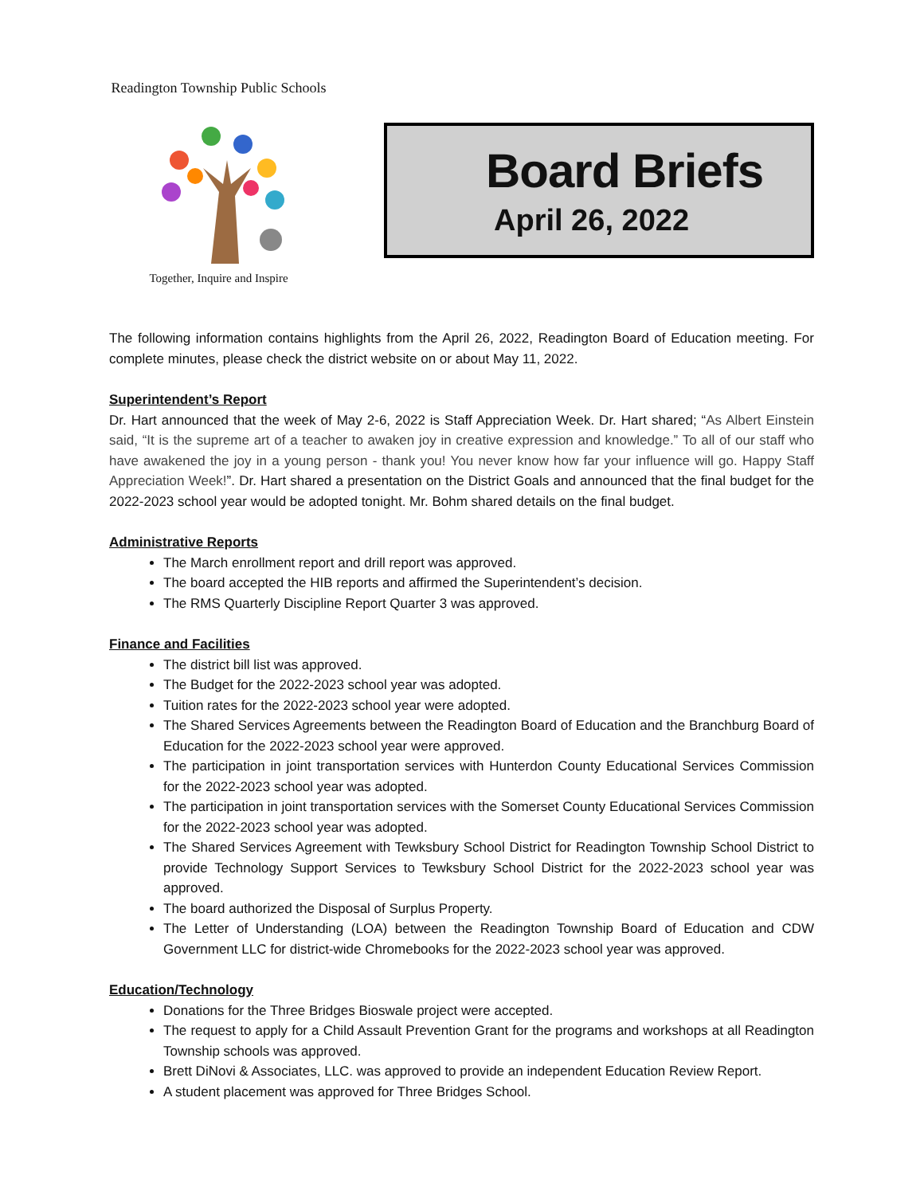Readington Township Public Schools
Together, Inquire and Inspire
Board Briefs
April 26, 2022
The following information contains highlights from the April 26, 2022, Readington Board of Education meeting. For complete minutes, please check the district website on or about May 11, 2022.
Superintendent’s Report
Dr. Hart announced that the week of May 2-6, 2022 is Staff Appreciation Week. Dr. Hart shared; “As Albert Einstein said, “It is the supreme art of a teacher to awaken joy in creative expression and knowledge.” To all of our staff who have awakened the joy in a young person - thank you! You never know how far your influence will go. Happy Staff Appreciation Week!”. Dr. Hart shared a presentation on the District Goals and announced that the final budget for the 2022-2023 school year would be adopted tonight. Mr. Bohm shared details on the final budget.
Administrative Reports
The March enrollment report and drill report was approved.
The board accepted the HIB reports and affirmed the Superintendent’s decision.
The RMS Quarterly Discipline Report Quarter 3 was approved.
Finance and Facilities
The district bill list was approved.
The Budget for the 2022-2023 school year was adopted.
Tuition rates for the 2022-2023 school year were adopted.
The Shared Services Agreements between the Readington Board of Education and the Branchburg Board of Education for the 2022-2023 school year were approved.
The participation in joint transportation services with Hunterdon County Educational Services Commission for the 2022-2023 school year was adopted.
The participation in joint transportation services with the Somerset County Educational Services Commission for the 2022-2023 school year was adopted.
The Shared Services Agreement with Tewksbury School District for Readington Township School District to provide Technology Support Services to Tewksbury School District for the 2022-2023 school year was approved.
The board authorized the Disposal of Surplus Property.
The Letter of Understanding (LOA) between the Readington Township Board of Education and CDW Government LLC for district-wide Chromebooks for the 2022-2023 school year was approved.
Education/Technology
Donations for the Three Bridges Bioswale project were accepted.
The request to apply for a Child Assault Prevention Grant for the programs and workshops at all Readington Township schools was approved.
Brett DiNovi & Associates, LLC. was approved to provide an independent Education Review Report.
A student placement was approved for Three Bridges School.